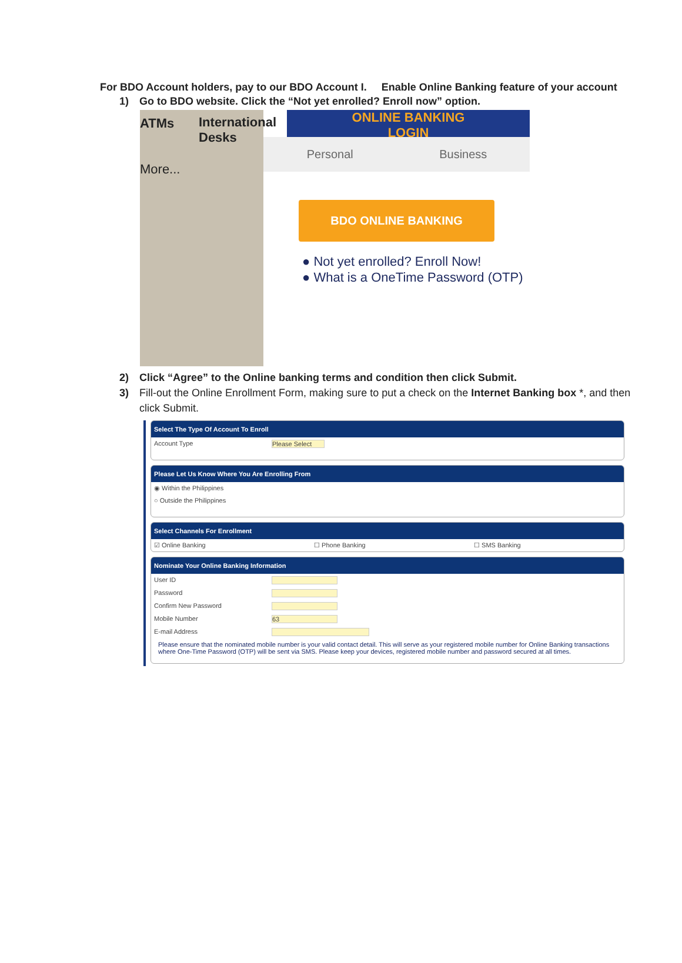For BDO Account holders, pay to our BDO Account I. Enable Online Banking feature of your account
1) Go to BDO website. Click the “Not yet enrolled? Enroll now” option.
ATMs
More...
International Desks
ONLINE BANKING
LOGIN
Personal Business
BDO ONLINE BANKING
● Not yet enrolled? Enroll Now!
● What is a OneTime Password (OTP)
2) Click “Agree” to the Online banking terms and condition then click Submit.
3) Fill-out the Online Enrollment Form, making sure to put a check on the Internet Banking box *, and then click Submit.
Select The Type Of Account To Enroll
Account Type
Please Select
Please Let Us Know Where You Are Enrolling From
◉ Within the Philippines
○ Outside the Philippines
Select Channels For Enrollment
☑ Online Banking ☐ Phone Banking ☐ SMS Banking
Nominate Your Online Banking Information
User ID
Password
Confirm New Password
Mobile Number
63
E-mail Address
Please ensure that the nominated mobile number is your valid contact detail. This will serve as your registered mobile number for Online Banking transactions where One-Time Password (OTP) will be sent via SMS. Please keep your devices, registered mobile number and password secured at all times.